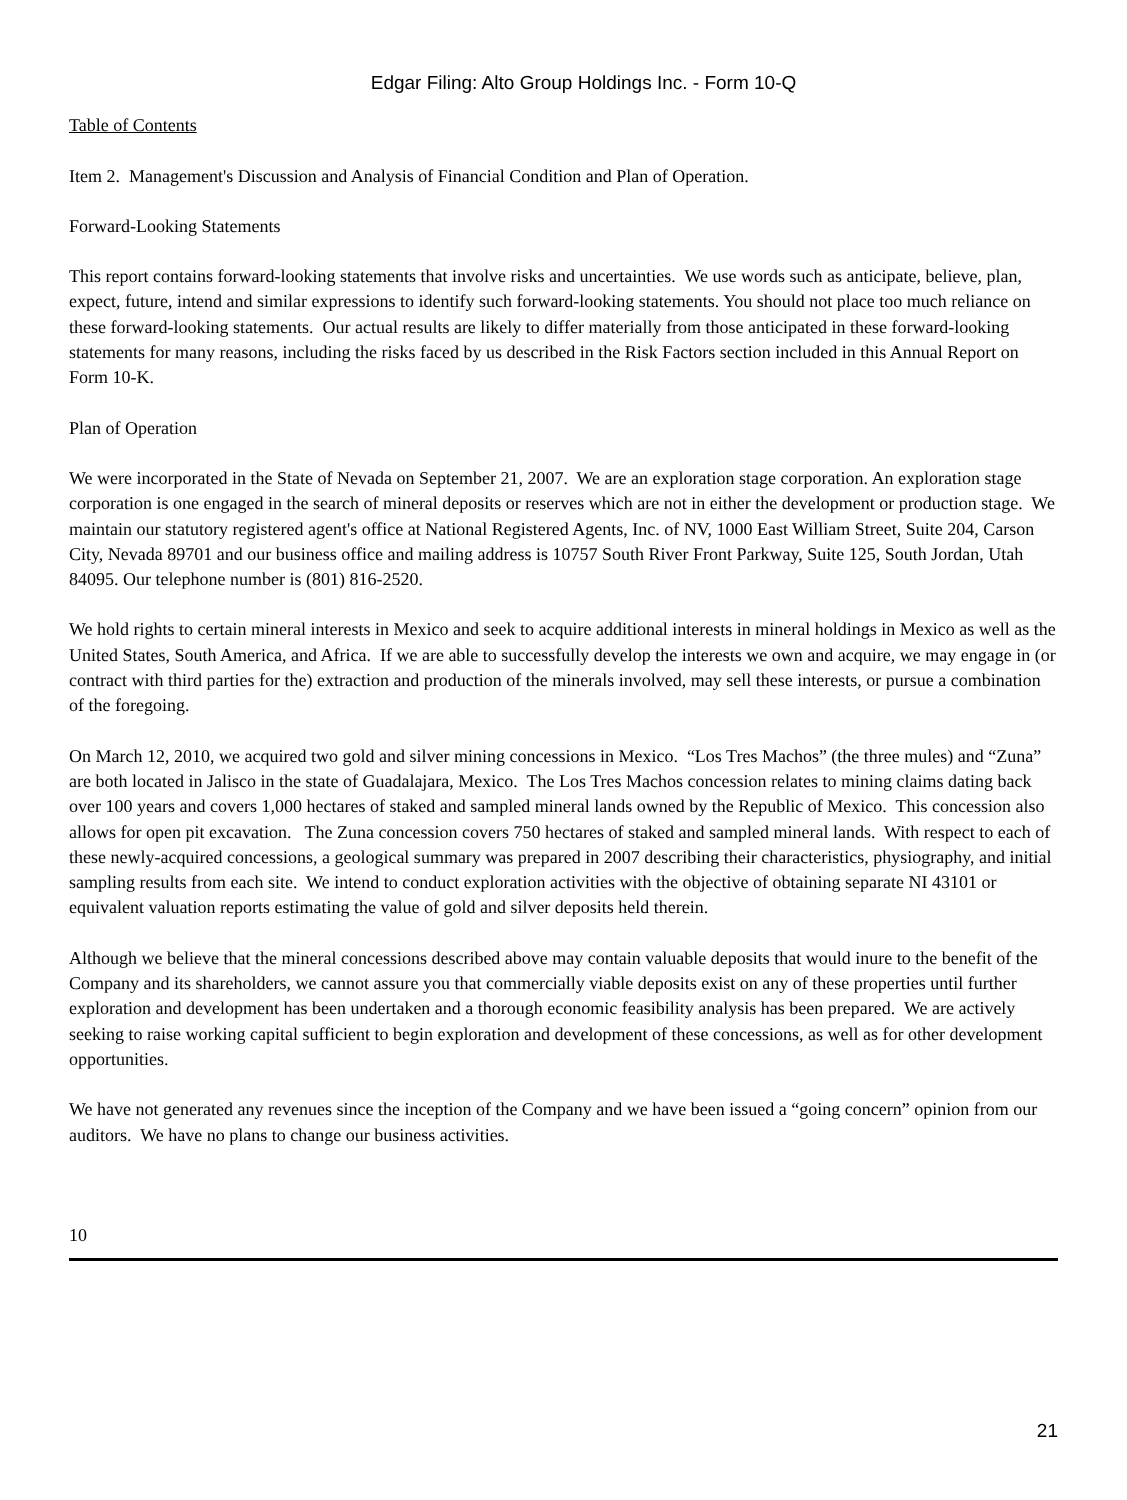Edgar Filing: Alto Group Holdings Inc. - Form 10-Q
Table of Contents
Item 2. Management's Discussion and Analysis of Financial Condition and Plan of Operation.
Forward-Looking Statements
This report contains forward-looking statements that involve risks and uncertainties. We use words such as anticipate, believe, plan, expect, future, intend and similar expressions to identify such forward-looking statements. You should not place too much reliance on these forward-looking statements. Our actual results are likely to differ materially from those anticipated in these forward-looking statements for many reasons, including the risks faced by us described in the Risk Factors section included in this Annual Report on Form 10-K.
Plan of Operation
We were incorporated in the State of Nevada on September 21, 2007. We are an exploration stage corporation. An exploration stage corporation is one engaged in the search of mineral deposits or reserves which are not in either the development or production stage. We maintain our statutory registered agent's office at National Registered Agents, Inc. of NV, 1000 East William Street, Suite 204, Carson City, Nevada 89701 and our business office and mailing address is 10757 South River Front Parkway, Suite 125, South Jordan, Utah 84095. Our telephone number is (801) 816-2520.
We hold rights to certain mineral interests in Mexico and seek to acquire additional interests in mineral holdings in Mexico as well as the United States, South America, and Africa. If we are able to successfully develop the interests we own and acquire, we may engage in (or contract with third parties for the) extraction and production of the minerals involved, may sell these interests, or pursue a combination of the foregoing.
On March 12, 2010, we acquired two gold and silver mining concessions in Mexico. “Los Tres Machos” (the three mules) and “Zuna” are both located in Jalisco in the state of Guadalajara, Mexico. The Los Tres Machos concession relates to mining claims dating back over 100 years and covers 1,000 hectares of staked and sampled mineral lands owned by the Republic of Mexico. This concession also allows for open pit excavation. The Zuna concession covers 750 hectares of staked and sampled mineral lands. With respect to each of these newly-acquired concessions, a geological summary was prepared in 2007 describing their characteristics, physiography, and initial sampling results from each site. We intend to conduct exploration activities with the objective of obtaining separate NI 43101 or equivalent valuation reports estimating the value of gold and silver deposits held therein.
Although we believe that the mineral concessions described above may contain valuable deposits that would inure to the benefit of the Company and its shareholders, we cannot assure you that commercially viable deposits exist on any of these properties until further exploration and development has been undertaken and a thorough economic feasibility analysis has been prepared. We are actively seeking to raise working capital sufficient to begin exploration and development of these concessions, as well as for other development opportunities.
We have not generated any revenues since the inception of the Company and we have been issued a “going concern” opinion from our auditors. We have no plans to change our business activities.
10
21